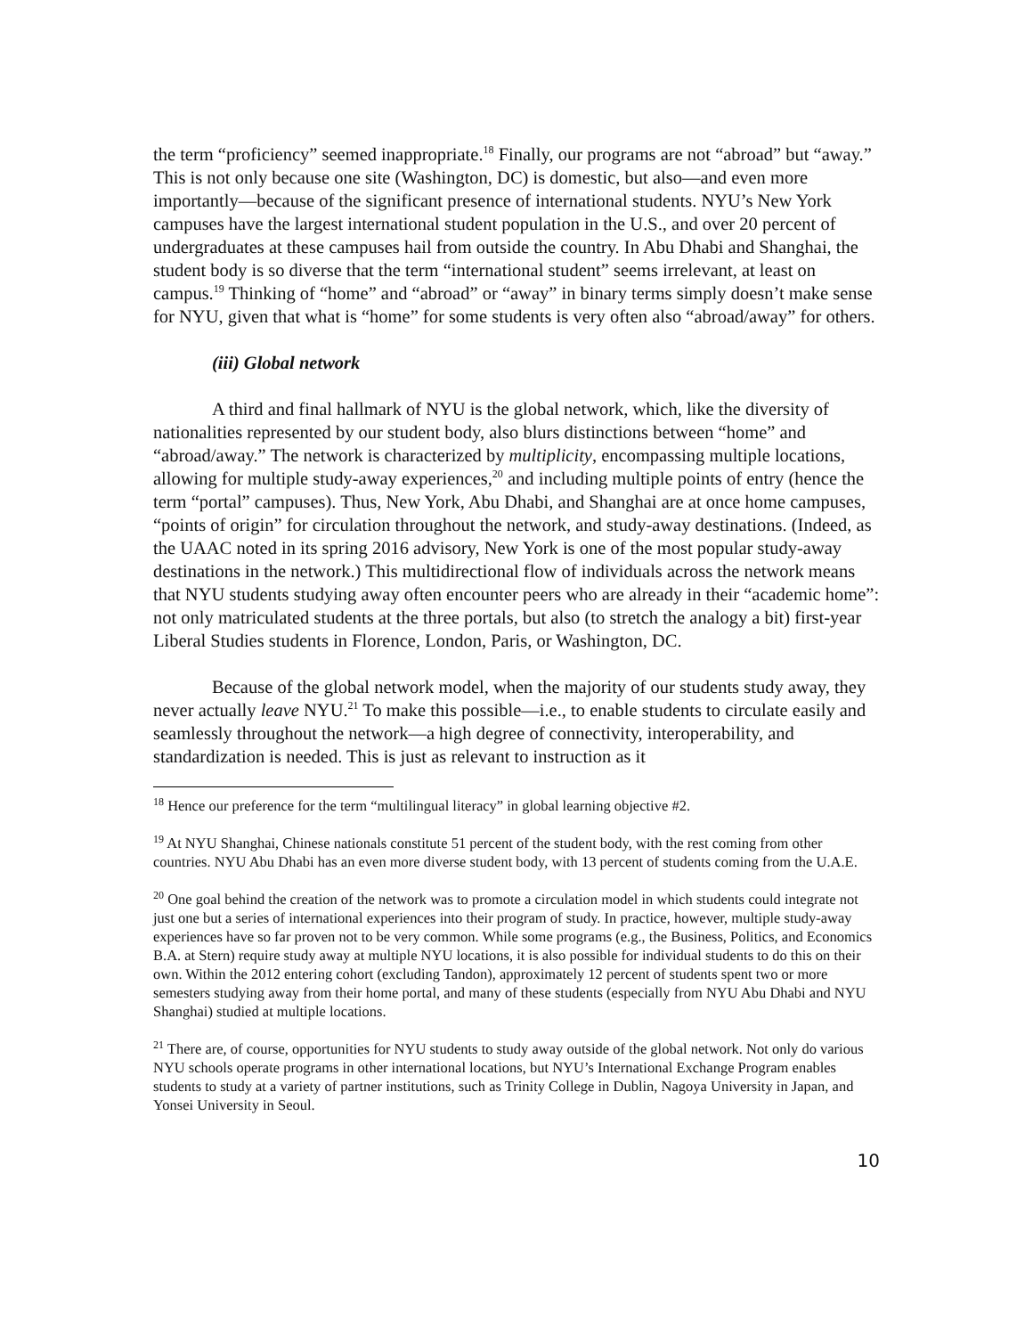the term “proficiency” seemed inappropriate.<sup>18</sup> Finally, our programs are not “abroad” but “away.” This is not only because one site (Washington, DC) is domestic, but also—and even more importantly—because of the significant presence of international students. NYU’s New York campuses have the largest international student population in the U.S., and over 20 percent of undergraduates at these campuses hail from outside the country. In Abu Dhabi and Shanghai, the student body is so diverse that the term “international student” seems irrelevant, at least on campus.<sup>19</sup> Thinking of “home” and “abroad” or “away” in binary terms simply doesn’t make sense for NYU, given that what is “home” for some students is very often also “abroad/away” for others.
(iii) Global network
A third and final hallmark of NYU is the global network, which, like the diversity of nationalities represented by our student body, also blurs distinctions between “home” and “abroad/away.” The network is characterized by multiplicity, encompassing multiple locations, allowing for multiple study-away experiences,<sup>20</sup> and including multiple points of entry (hence the term “portal” campuses). Thus, New York, Abu Dhabi, and Shanghai are at once home campuses, “points of origin” for circulation throughout the network, and study-away destinations. (Indeed, as the UAAC noted in its spring 2016 advisory, New York is one of the most popular study-away destinations in the network.) This multidirectional flow of individuals across the network means that NYU students studying away often encounter peers who are already in their “academic home”: not only matriculated students at the three portals, but also (to stretch the analogy a bit) first-year Liberal Studies students in Florence, London, Paris, or Washington, DC.
Because of the global network model, when the majority of our students study away, they never actually leave NYU.<sup>21</sup> To make this possible—i.e., to enable students to circulate easily and seamlessly throughout the network—a high degree of connectivity, interoperability, and standardization is needed. This is just as relevant to instruction as it
<sup>18</sup> Hence our preference for the term “multilingual literacy” in global learning objective #2.
<sup>19</sup> At NYU Shanghai, Chinese nationals constitute 51 percent of the student body, with the rest coming from other countries. NYU Abu Dhabi has an even more diverse student body, with 13 percent of students coming from the U.A.E.
<sup>20</sup> One goal behind the creation of the network was to promote a circulation model in which students could integrate not just one but a series of international experiences into their program of study. In practice, however, multiple study-away experiences have so far proven not to be very common. While some programs (e.g., the Business, Politics, and Economics B.A. at Stern) require study away at multiple NYU locations, it is also possible for individual students to do this on their own. Within the 2012 entering cohort (excluding Tandon), approximately 12 percent of students spent two or more semesters studying away from their home portal, and many of these students (especially from NYU Abu Dhabi and NYU Shanghai) studied at multiple locations.
<sup>21</sup> There are, of course, opportunities for NYU students to study away outside of the global network. Not only do various NYU schools operate programs in other international locations, but NYU’s International Exchange Program enables students to study at a variety of partner institutions, such as Trinity College in Dublin, Nagoya University in Japan, and Yonsei University in Seoul.
10